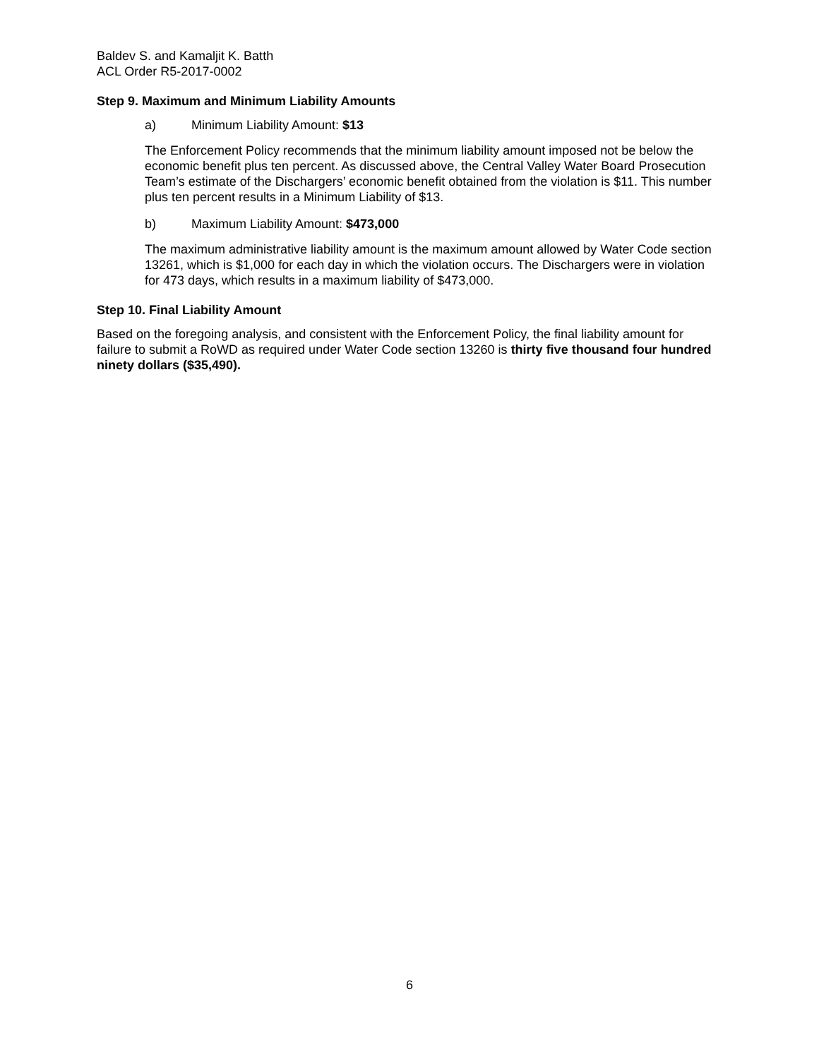Baldev S. and Kamaljit K. Batth
ACL Order R5-2017-0002
Step 9. Maximum and Minimum Liability Amounts
a) Minimum Liability Amount: $13
The Enforcement Policy recommends that the minimum liability amount imposed not be below the economic benefit plus ten percent. As discussed above, the Central Valley Water Board Prosecution Team’s estimate of the Dischargers’ economic benefit obtained from the violation is $11. This number plus ten percent results in a Minimum Liability of $13.
b) Maximum Liability Amount: $473,000
The maximum administrative liability amount is the maximum amount allowed by Water Code section 13261, which is $1,000 for each day in which the violation occurs. The Dischargers were in violation for 473 days, which results in a maximum liability of $473,000.
Step 10. Final Liability Amount
Based on the foregoing analysis, and consistent with the Enforcement Policy, the final liability amount for failure to submit a RoWD as required under Water Code section 13260 is thirty five thousand four hundred ninety dollars ($35,490).
6